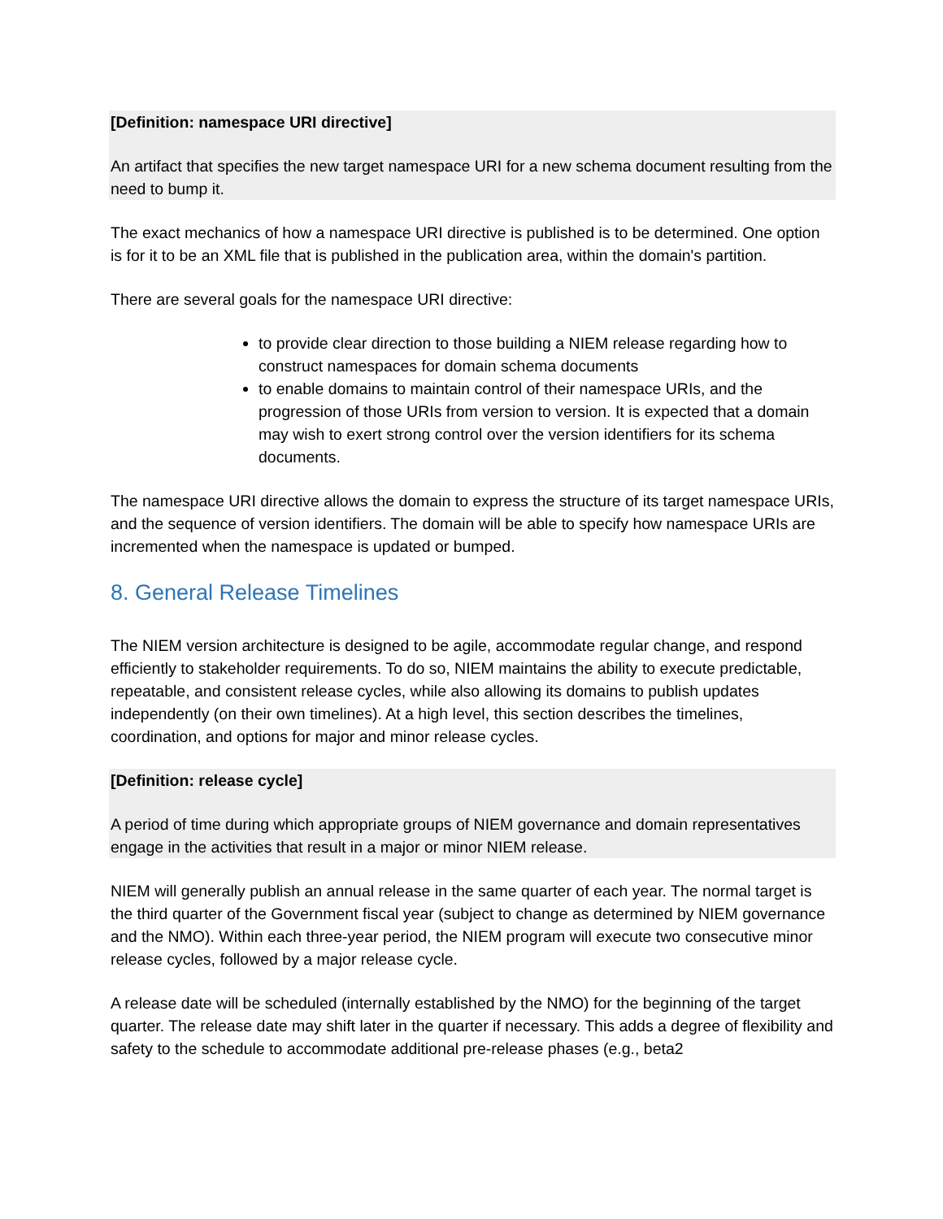[Definition: namespace URI directive]
An artifact that specifies the new target namespace URI for a new schema document resulting from the need to bump it.
The exact mechanics of how a namespace URI directive is published is to be determined. One option is for it to be an XML file that is published in the publication area, within the domain's partition.
There are several goals for the namespace URI directive:
to provide clear direction to those building a NIEM release regarding how to construct namespaces for domain schema documents
to enable domains to maintain control of their namespace URIs, and the progression of those URIs from version to version. It is expected that a domain may wish to exert strong control over the version identifiers for its schema documents.
The namespace URI directive allows the domain to express the structure of its target namespace URIs, and the sequence of version identifiers. The domain will be able to specify how namespace URIs are incremented when the namespace is updated or bumped.
8. General Release Timelines
The NIEM version architecture is designed to be agile, accommodate regular change, and respond efficiently to stakeholder requirements. To do so, NIEM maintains the ability to execute predictable, repeatable, and consistent release cycles, while also allowing its domains to publish updates independently (on their own timelines). At a high level, this section describes the timelines, coordination, and options for major and minor release cycles.
[Definition: release cycle]
A period of time during which appropriate groups of NIEM governance and domain representatives engage in the activities that result in a major or minor NIEM release.
NIEM will generally publish an annual release in the same quarter of each year. The normal target is the third quarter of the Government fiscal year (subject to change as determined by NIEM governance and the NMO). Within each three-year period, the NIEM program will execute two consecutive minor release cycles, followed by a major release cycle.
A release date will be scheduled (internally established by the NMO) for the beginning of the target quarter. The release date may shift later in the quarter if necessary. This adds a degree of flexibility and safety to the schedule to accommodate additional pre-release phases (e.g., beta2